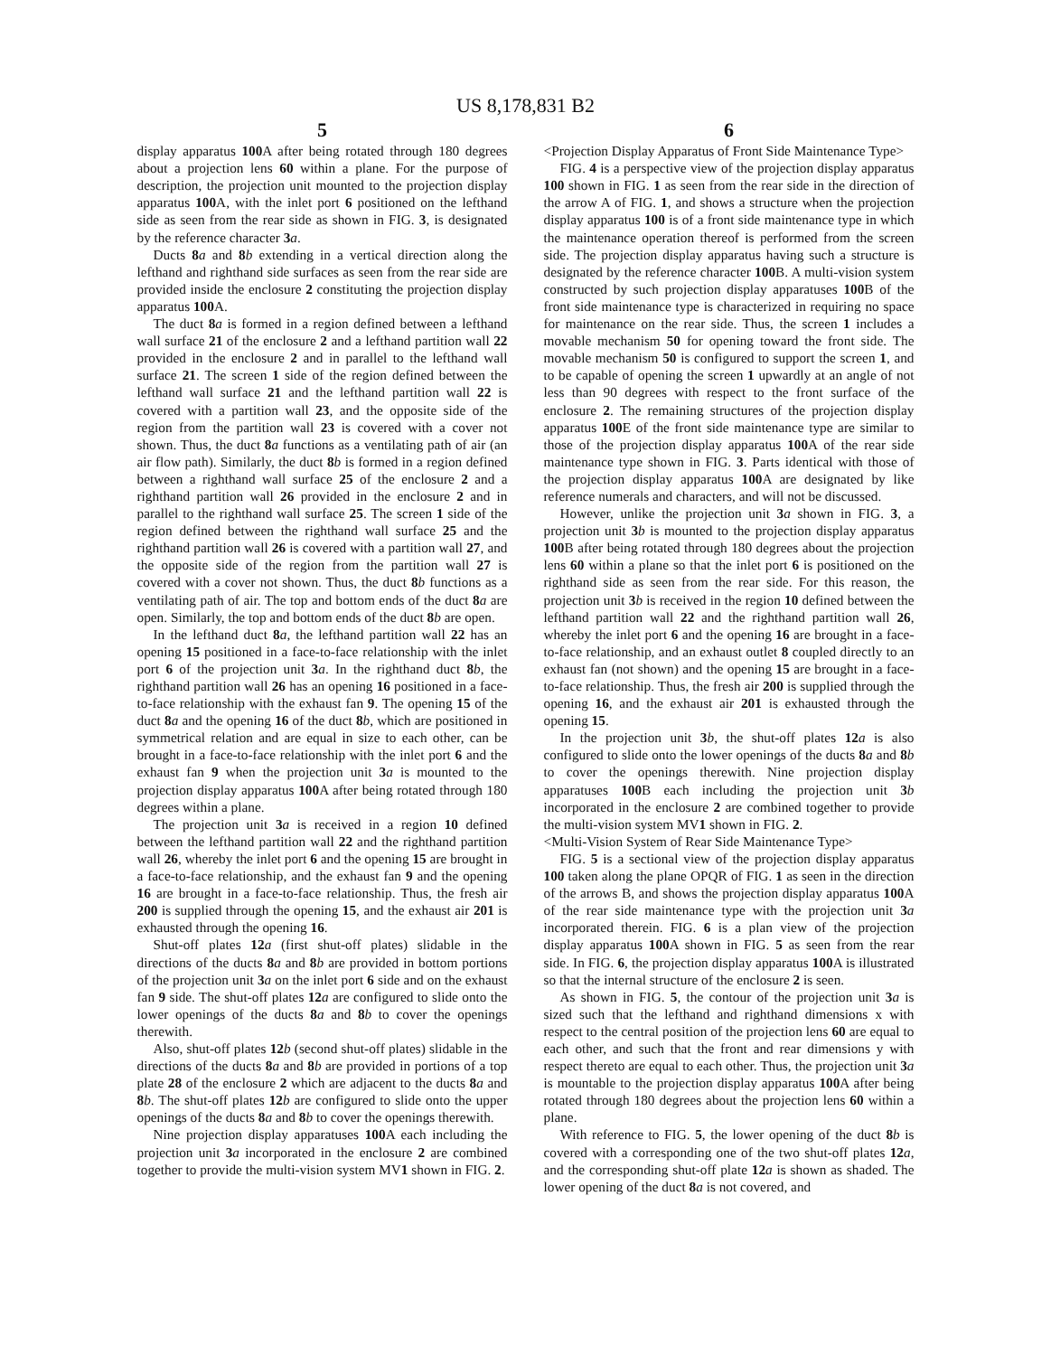US 8,178,831 B2
5
display apparatus 100 A after being rotated through 180 degrees about a projection lens 60 within a plane. For the purpose of description, the projection unit mounted to the projection display apparatus 100 A, with the inlet port 6 positioned on the lefthand side as seen from the rear side as shown in FIG. 3, is designated by the reference character 3 a.
Ducts 8 a and 8 b extending in a vertical direction along the lefthand and righthand side surfaces as seen from the rear side are provided inside the enclosure 2 constituting the projection display apparatus 100 A.
The duct 8 a is formed in a region defined between a lefthand wall surface 21 of the enclosure 2 and a lefthand partition wall 22 provided in the enclosure 2 and in parallel to the lefthand wall surface 21. The screen 1 side of the region defined between the lefthand wall surface 21 and the lefthand partition wall 22 is covered with a partition wall 23, and the opposite side of the region from the partition wall 23 is covered with a cover not shown. Thus, the duct 8 a functions as a ventilating path of air (an air flow path). Similarly, the duct 8 b is formed in a region defined between a righthand wall surface 25 of the enclosure 2 and a righthand partition wall 26 provided in the enclosure 2 and in parallel to the righthand wall surface 25. The screen 1 side of the region defined between the righthand wall surface 25 and the righthand partition wall 26 is covered with a partition wall 27, and the opposite side of the region from the partition wall 27 is covered with a cover not shown. Thus, the duct 8 b functions as a ventilating path of air. The top and bottom ends of the duct 8 a are open. Similarly, the top and bottom ends of the duct 8 b are open.
In the lefthand duct 8 a, the lefthand partition wall 22 has an opening 15 positioned in a face-to-face relationship with the inlet port 6 of the projection unit 3 a. In the righthand duct 8 b, the righthand partition wall 26 has an opening 16 positioned in a face-to-face relationship with the exhaust fan 9. The opening 15 of the duct 8 a and the opening 16 of the duct 8 b, which are positioned in symmetrical relation and are equal in size to each other, can be brought in a face-to-face relationship with the inlet port 6 and the exhaust fan 9 when the projection unit 3 a is mounted to the projection display apparatus 100 A after being rotated through 180 degrees within a plane.
The projection unit 3 a is received in a region 10 defined between the lefthand partition wall 22 and the righthand partition wall 26, whereby the inlet port 6 and the opening 15 are brought in a face-to-face relationship, and the exhaust fan 9 and the opening 16 are brought in a face-to-face relationship. Thus, the fresh air 200 is supplied through the opening 15, and the exhaust air 201 is exhausted through the opening 16.
Shut-off plates 12 a (first shut-off plates) slidable in the directions of the ducts 8 a and 8 b are provided in bottom portions of the projection unit 3 a on the inlet port 6 side and on the exhaust fan 9 side. The shut-off plates 12 a are configured to slide onto the lower openings of the ducts 8 a and 8 b to cover the openings therewith.
Also, shut-off plates 12 b (second shut-off plates) slidable in the directions of the ducts 8 a and 8 b are provided in portions of a top plate 28 of the enclosure 2 which are adjacent to the ducts 8 a and 8 b. The shut-off plates 12 b are configured to slide onto the upper openings of the ducts 8 a and 8 b to cover the openings therewith.
Nine projection display apparatuses 100 A each including the projection unit 3 a incorporated in the enclosure 2 are combined together to provide the multi-vision system MV1 shown in FIG. 2.
6
<Projection Display Apparatus of Front Side Maintenance Type>
FIG. 4 is a perspective view of the projection display apparatus 100 shown in FIG. 1 as seen from the rear side in the direction of the arrow A of FIG. 1, and shows a structure when the projection display apparatus 100 is of a front side maintenance type in which the maintenance operation thereof is performed from the screen side. The projection display apparatus having such a structure is designated by the reference character 100 B. A multi-vision system constructed by such projection display apparatuses 100 B of the front side maintenance type is characterized in requiring no space for maintenance on the rear side. Thus, the screen 1 includes a movable mechanism 50 for opening toward the front side. The movable mechanism 50 is configured to support the screen 1, and to be capable of opening the screen 1 upwardly at an angle of not less than 90 degrees with respect to the front surface of the enclosure 2. The remaining structures of the projection display apparatus 100 E of the front side maintenance type are similar to those of the projection display apparatus 100 A of the rear side maintenance type shown in FIG. 3. Parts identical with those of the projection display apparatus 100 A are designated by like reference numerals and characters, and will not be discussed.
However, unlike the projection unit 3 a shown in FIG. 3, a projection unit 3 b is mounted to the projection display apparatus 100 B after being rotated through 180 degrees about the projection lens 60 within a plane so that the inlet port 6 is positioned on the righthand side as seen from the rear side. For this reason, the projection unit 3 b is received in the region 10 defined between the lefthand partition wall 22 and the righthand partition wall 26, whereby the inlet port 6 and the opening 16 are brought in a face-to-face relationship, and an exhaust outlet 8 coupled directly to an exhaust fan (not shown) and the opening 15 are brought in a face-to-face relationship. Thus, the fresh air 200 is supplied through the opening 16, and the exhaust air 201 is exhausted through the opening 15.
In the projection unit 3 b, the shut-off plates 12 a is also configured to slide onto the lower openings of the ducts 8 a and 8 b to cover the openings therewith. Nine projection display apparatuses 100 B each including the projection unit 3 b incorporated in the enclosure 2 are combined together to provide the multi-vision system MV1 shown in FIG. 2.
<Multi-Vision System of Rear Side Maintenance Type>
FIG. 5 is a sectional view of the projection display apparatus 100 taken along the plane OPQR of FIG. 1 as seen in the direction of the arrows B, and shows the projection display apparatus 100 A of the rear side maintenance type with the projection unit 3 a incorporated therein. FIG. 6 is a plan view of the projection display apparatus 100 A shown in FIG. 5 as seen from the rear side. In FIG. 6, the projection display apparatus 100 A is illustrated so that the internal structure of the enclosure 2 is seen.
As shown in FIG. 5, the contour of the projection unit 3 a is sized such that the lefthand and righthand dimensions x with respect to the central position of the projection lens 60 are equal to each other, and such that the front and rear dimensions y with respect thereto are equal to each other. Thus, the projection unit 3 a is mountable to the projection display apparatus 100 A after being rotated through 180 degrees about the projection lens 60 within a plane.
With reference to FIG. 5, the lower opening of the duct 8 b is covered with a corresponding one of the two shut-off plates 12 a, and the corresponding shut-off plate 12 a is shown as shaded. The lower opening of the duct 8 a is not covered, and